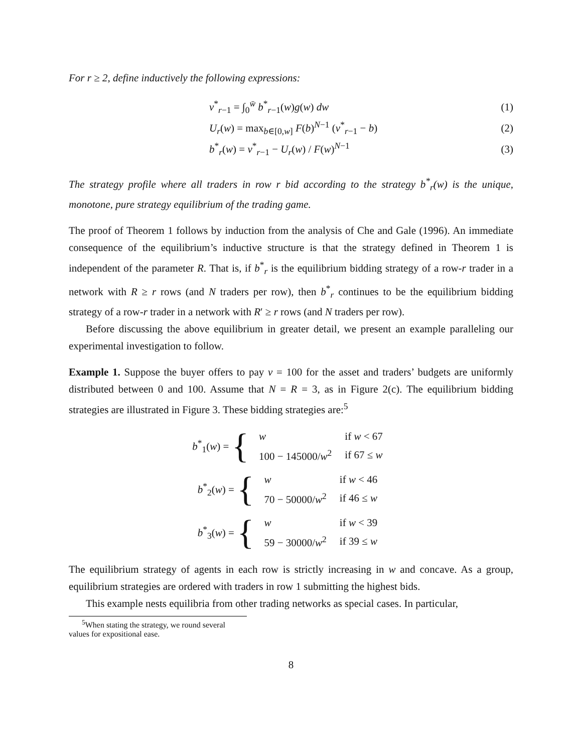For r ≥ 2, define inductively the following expressions:
ν<sup>*</sup><sub>r−1</sub> = ∫<sub>0</sub><sup>w̄</sup> b<sup>*</sup><sub>r−1</sub>(w)g(w) dw (1)
U<sub>r</sub>(w) = max<sub>b∈[0,w]</sub> F(b)<sup>N−1</sup> (ν<sup>*</sup><sub>r−1</sub> − b) (2)
b<sup>*</sup><sub>r</sub>(w) = ν<sup>*</sup><sub>r−1</sub> − U<sub>r</sub>(w) / F(w)<sup>N−1</sup> (3)
The strategy profile where all traders in row r bid according to the strategy b<sup>*</sup><sub>r</sub>(w) is the unique, monotone, pure strategy equilibrium of the trading game.
The proof of Theorem 1 follows by induction from the analysis of Che and Gale (1996). An immediate consequence of the equilibrium’s inductive structure is that the strategy defined in Theorem 1 is independent of the parameter R. That is, if b<sup>*</sup><sub>r</sub> is the equilibrium bidding strategy of a row-r trader in a network with R ≥ r rows (and N traders per row), then b<sup>*</sup><sub>r</sub> continues to be the equilibrium bidding strategy of a row-r trader in a network with R′ ≥ r rows (and N traders per row).
Before discussing the above equilibrium in greater detail, we present an example paralleling our experimental investigation to follow.
Example 1. Suppose the buyer offers to pay v = 100 for the asset and traders’ budgets are uniformly distributed between 0 and 100. Assume that N = R = 3, as in Figure 2(c). The equilibrium bidding strategies are illustrated in Figure 3. These bidding strategies are:<sup>5</sup>
b<sup>*</sup><sub>1</sub>(w) = {
| w | if w < 67 |
| 100 − 145000/ w<sup>2</sup> | if 67 ≤ w |
b<sup>*</sup><sub>2</sub>(w) = {
| w | if w < 46 |
| 70 − 50000/ w<sup>2</sup> | if 46 ≤ w |
b<sup>*</sup><sub>3</sub>(w) = {
| w | if w < 39 |
| 59 − 30000/ w<sup>2</sup> | if 39 ≤ w |
The equilibrium strategy of agents in each row is strictly increasing in w and concave. As a group, equilibrium strategies are ordered with traders in row 1 submitting the highest bids.
This example nests equilibria from other trading networks as special cases. In particular,
<sup>5</sup> When stating the strategy, we round several values for expositional ease.
8